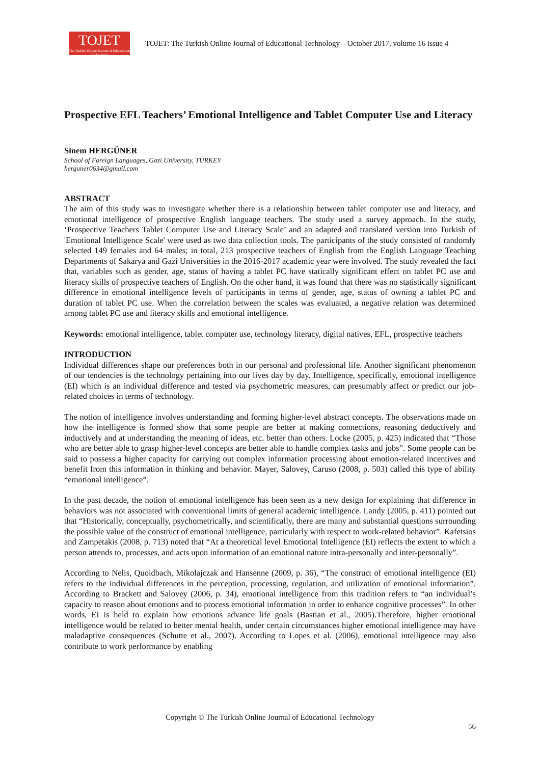TOJET
The Turkish Online Journal of Educational Technology
TOJET: The Turkish Online Journal of Educational Technology – October 2017, volume 16 issue 4
Prospective EFL Teachers’ Emotional Intelligence and Tablet Computer Use and Literacy
Sinem HERGÜNER
School of Foreign Languages, Gazi University, TURKEY
herguner0634@gmail.com
ABSTRACT
The aim of this study was to investigate whether there is a relationship between tablet computer use and literacy, and emotional intelligence of prospective English language teachers. The study used a survey approach. In the study, ‘Prospective Teachers Tablet Computer Use and Literacy Scale’ and an adapted and translated version into Turkish of 'Emotional Intelligence Scale' were used as two data collection tools. The participants of the study consisted of randomly selected 149 females and 64 males; in total, 213 prospective teachers of English from the English Language Teaching Departments of Sakarya and Gazi Universities in the 2016-2017 academic year were involved. The study revealed the fact that, variables such as gender, age, status of having a tablet PC have statically significant effect on tablet PC use and literacy skills of prospective teachers of English. On the other hand, it was found that there was no statistically significant difference in emotional intelligence levels of participants in terms of gender, age, status of owning a tablet PC and duration of tablet PC use. When the correlation between the scales was evaluated, a negative relation was determined among tablet PC use and literacy skills and emotional intelligence.
Keywords: emotional intelligence, tablet computer use, technology literacy, digital natives, EFL, prospective teachers
INTRODUCTION
Individual differences shape our preferences both in our personal and professional life. Another significant phenomenon of our tendencies is the technology pertaining into our lives day by day. Intelligence, specifically, emotional intelligence (EI) which is an individual difference and tested via psychometric measures, can presumably affect or predict our job-related choices in terms of technology.
The notion of intelligence involves understanding and forming higher-level abstract concepts. The observations made on how the intelligence is formed show that some people are better at making connections, reasoning deductively and inductively and at understanding the meaning of ideas, etc. better than others. Locke (2005, p. 425) indicated that “Those who are better able to grasp higher-level concepts are better able to handle complex tasks and jobs”. Some people can be said to possess a higher capacity for carrying out complex information processing about emotion-related incentives and benefit from this information in thinking and behavior. Mayer, Salovey, Caruso (2008, p. 503) called this type of ability “emotional intelligence”.
In the past decade, the notion of emotional intelligence has been seen as a new design for explaining that difference in behaviors was not associated with conventional limits of general academic intelligence. Landy (2005, p. 411) pointed out that “Historically, conceptually, psychometrically, and scientifically, there are many and substantial questions surrounding the possible value of the construct of emotional intelligence, particularly with respect to work-related behavior”. Kafetsios and Zampetakis (2008, p. 713) noted that “At a theoretical level Emotional Intelligence (EI) reflects the extent to which a person attends to, processes, and acts upon information of an emotional nature intra-personally and inter-personally”.
According to Nelis, Quoidbach, Mikolajczak and Hansenne (2009, p. 36), “The construct of emotional intelligence (EI) refers to the individual differences in the perception, processing, regulation, and utilization of emotional information”. According to Brackett and Salovey (2006, p. 34), emotional intelligence from this tradition refers to “an individual’s capacity to reason about emotions and to process emotional information in order to enhance cognitive processes”. In other words, EI is held to explain how emotions advance life goals (Bastian et al., 2005).Therefore, higher emotional intelligence would be related to better mental health, under certain circumstances higher emotional intelligence may have maladaptive consequences (Schutte et al., 2007). According to Lopes et al. (2006), emotional intelligence may also contribute to work performance by enabling
Copyright © The Turkish Online Journal of Educational Technology
56